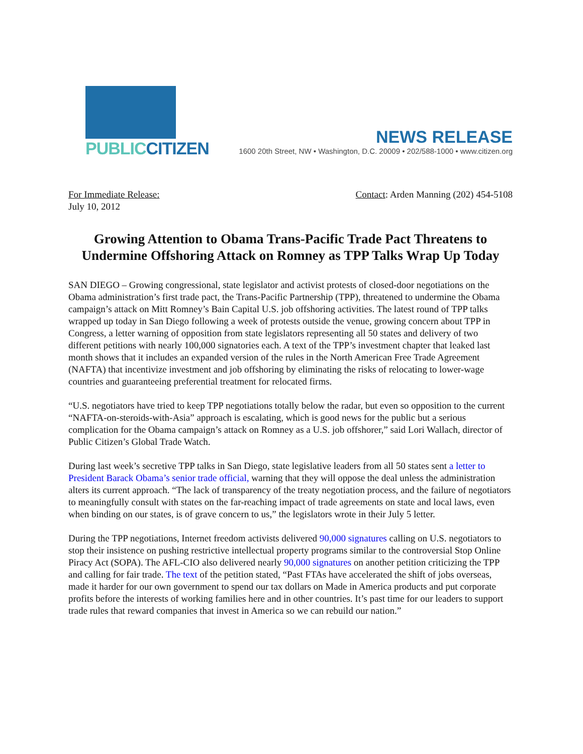PUBLICCITIZEN
NEWS RELEASE
1600 20th Street, NW • Washington, D.C. 20009 • 202/588-1000 • www.citizen.org
For Immediate Release:
July 10, 2012
Contact: Arden Manning (202) 454-5108
Growing Attention to Obama Trans-Pacific Trade Pact Threatens to Undermine Offshoring Attack on Romney as TPP Talks Wrap Up Today
SAN DIEGO – Growing congressional, state legislator and activist protests of closed-door negotiations on the Obama administration’s first trade pact, the Trans-Pacific Partnership (TPP), threatened to undermine the Obama campaign’s attack on Mitt Romney’s Bain Capital U.S. job offshoring activities. The latest round of TPP talks wrapped up today in San Diego following a week of protests outside the venue, growing concern about TPP in Congress, a letter warning of opposition from state legislators representing all 50 states and delivery of two different petitions with nearly 100,000 signatories each. A text of the TPP’s investment chapter that leaked last month shows that it includes an expanded version of the rules in the North American Free Trade Agreement (NAFTA) that incentivize investment and job offshoring by eliminating the risks of relocating to lower-wage countries and guaranteeing preferential treatment for relocated firms.
“U.S. negotiators have tried to keep TPP negotiations totally below the radar, but even so opposition to the current “NAFTA-on-steroids-with-Asia” approach is escalating, which is good news for the public but a serious complication for the Obama campaign’s attack on Romney as a U.S. job offshorer,” said Lori Wallach, director of Public Citizen’s Global Trade Watch.
During last week’s secretive TPP talks in San Diego, state legislative leaders from all 50 states sent a letter to President Barack Obama’s senior trade official, warning that they will oppose the deal unless the administration alters its current approach. “The lack of transparency of the treaty negotiation process, and the failure of negotiators to meaningfully consult with states on the far-reaching impact of trade agreements on state and local laws, even when binding on our states, is of grave concern to us,” the legislators wrote in their July 5 letter.
During the TPP negotiations, Internet freedom activists delivered 90,000 signatures calling on U.S. negotiators to stop their insistence on pushing restrictive intellectual property programs similar to the controversial Stop Online Piracy Act (SOPA). The AFL-CIO also delivered nearly 90,000 signatures on another petition criticizing the TPP and calling for fair trade. The text of the petition stated, “Past FTAs have accelerated the shift of jobs overseas, made it harder for our own government to spend our tax dollars on Made in America products and put corporate profits before the interests of working families here and in other countries. It’s past time for our leaders to support trade rules that reward companies that invest in America so we can rebuild our nation.”